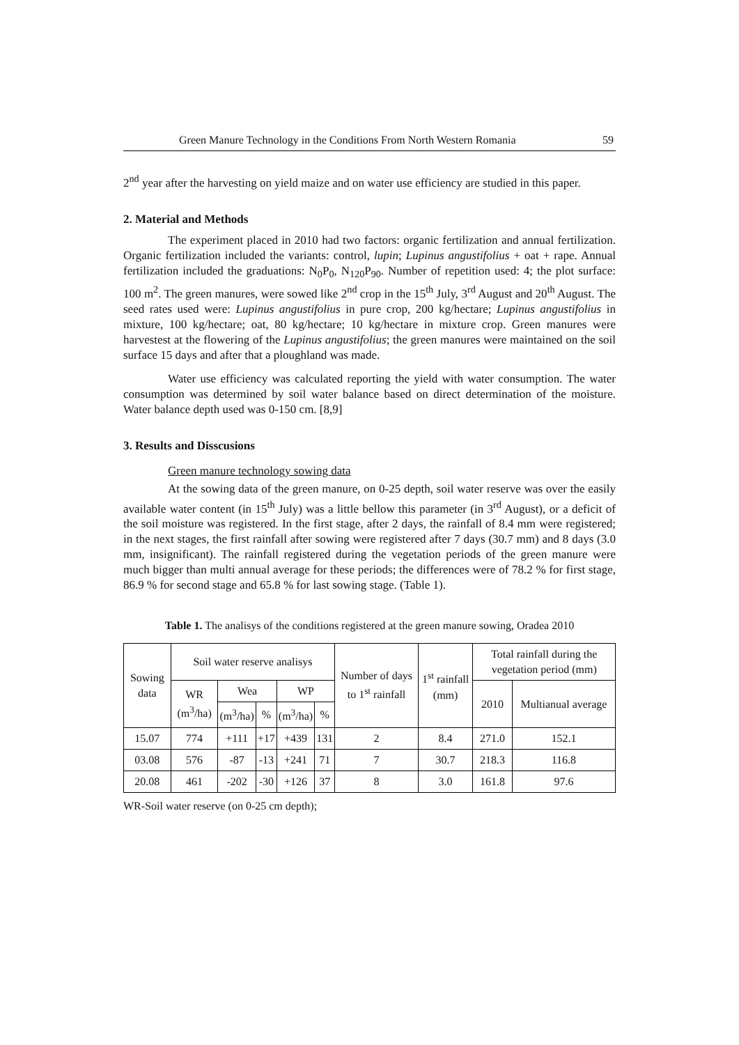Green Manure Technology in the Conditions From North Western Romania 59
2<sup>nd</sup> year after the harvesting on yield maize and on water use efficiency are studied in this paper.
2. Material and Methods
The experiment placed in 2010 had two factors: organic fertilization and annual fertilization. Organic fertilization included the variants: control, lupin; Lupinus angustifolius + oat + rape. Annual fertilization included the graduations: N<sub>0</sub>P<sub>0</sub>, N<sub>120</sub>P<sub>90</sub>. Number of repetition used: 4; the plot surface: 100 m<sup>2</sup>. The green manures, were sowed like 2<sup>nd</sup> crop in the 15<sup>th</sup> July, 3<sup>rd</sup> August and 20<sup>th</sup> August. The seed rates used were: Lupinus angustifolius in pure crop, 200 kg/hectare; Lupinus angustifolius in mixture, 100 kg/hectare; oat, 80 kg/hectare; 10 kg/hectare in mixture crop. Green manures were harvestest at the flowering of the Lupinus angustifolius; the green manures were maintained on the soil surface 15 days and after that a ploughland was made.
Water use efficiency was calculated reporting the yield with water consumption. The water consumption was determined by soil water balance based on direct determination of the moisture. Water balance depth used was 0-150 cm. [8,9]
3. Results and Disscusions
Green manure technology sowing data
At the sowing data of the green manure, on 0-25 depth, soil water reserve was over the easily available water content (in 15<sup>th</sup> July) was a little bellow this parameter (in 3<sup>rd</sup> August), or a deficit of the soil moisture was registered. In the first stage, after 2 days, the rainfall of 8.4 mm were registered; in the next stages, the first rainfall after sowing were registered after 7 days (30.7 mm) and 8 days (3.0 mm, insignificant). The rainfall registered during the vegetation periods of the green manure were much bigger than multi annual average for these periods; the differences were of 78.2 % for first stage, 86.9 % for second stage and 65.8 % for last sowing stage. (Table 1).
Table 1. The analisys of the conditions registered at the green manure sowing, Oradea 2010
| Sowing data | Soil water reserve analisys | | | | | Number of days to 1<sup>st</sup> rainfall | 1<sup>st</sup> rainfall (mm) | Total rainfall during the vegetation period (mm) | |
| --- | --- | --- | --- | --- | --- | --- | --- | --- | --- |
| | WR (m<sup>3</sup>/ha) | Wea | | WP | | | | 2010 | Multianual average |
| | | (m<sup>3</sup>/ha) | % | (m<sup>3</sup>/ha) | % | | | | |
| 15.07 | 774 | +111 | +17 | +439 | 131 | 2 | 8.4 | 271.0 | 152.1 |
| 03.08 | 576 | -87 | -13 | +241 | 71 | 7 | 30.7 | 218.3 | 116.8 |
| 20.08 | 461 | -202 | -30 | +126 | 37 | 8 | 3.0 | 161.8 | 97.6 |
WR-Soil water reserve (on 0-25 cm depth);